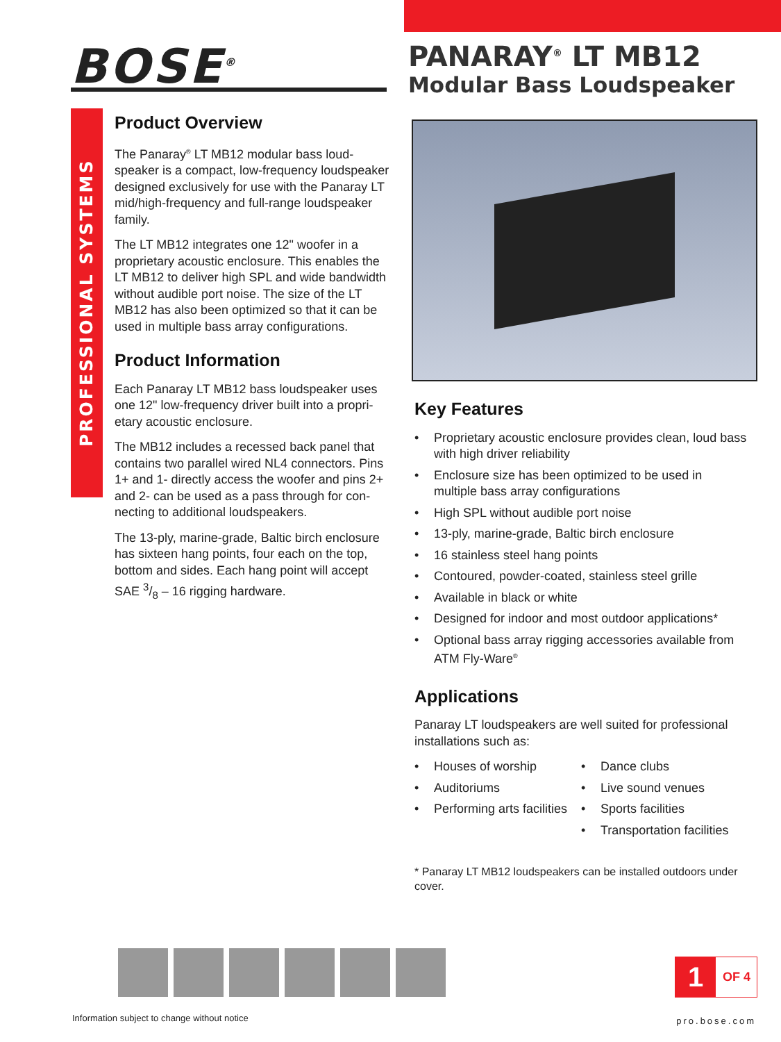BOSE<sup>®</sup>
PANARAY<sup>®</sup> LT MB12
Modular Bass Loudspeaker
PROFESSIONAL SYSTEMS DIVISION
Product Overview
The Panaray<sup>®</sup> LT MB12 modular bass loud-speaker is a compact, low-frequency loudspeaker designed exclusively for use with the Panaray LT mid/high-frequency and full-range loudspeaker family.
The LT MB12 integrates one 12" woofer in a proprietary acoustic enclosure. This enables the LT MB12 to deliver high SPL and wide bandwidth without audible port noise. The size of the LT MB12 has also been optimized so that it can be used in multiple bass array configurations.
Product Information
Each Panaray LT MB12 bass loudspeaker uses one 12" low-frequency driver built into a propri-etary acoustic enclosure.
The MB12 includes a recessed back panel that contains two parallel wired NL4 connectors. Pins 1+ and 1- directly access the woofer and pins 2+ and 2- can be used as a pass through for con-necting to additional loudspeakers.
The 13-ply, marine-grade, Baltic birch enclosure has sixteen hang points, four each on the top, bottom and sides. Each hang point will accept SAE 3/8 – 16 rigging hardware.
Key Features
• Proprietary acoustic enclosure provides clean, loud bass with high driver reliability
• Enclosure size has been optimized to be used in multiple bass array configurations
• High SPL without audible port noise
• 13-ply, marine-grade, Baltic birch enclosure
• 16 stainless steel hang points
• Contoured, powder-coated, stainless steel grille
• Available in black or white
• Designed for indoor and most outdoor applications*
• Optional bass array rigging accessories available from ATM Fly-Ware<sup>®</sup>
Applications
Panaray LT loudspeakers are well suited for professional installations such as:
• Houses of worship
• Auditoriums
• Performing arts facilities
• Dance clubs
• Live sound venues
• Sports facilities
• Transportation facilities
* Panaray LT MB12 loudspeakers can be installed outdoors under cover.
1 OF 4
Information subject to change without notice
pro.bose.com